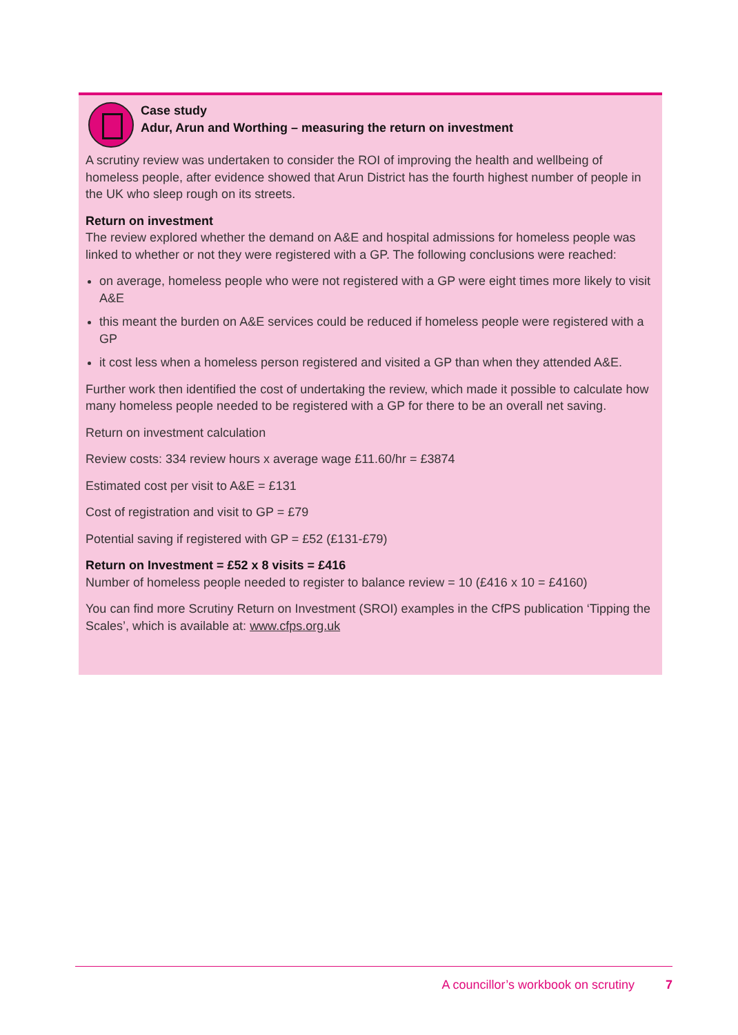Case study
Adur, Arun and Worthing – measuring the return on investment
A scrutiny review was undertaken to consider the ROI of improving the health and wellbeing of homeless people, after evidence showed that Arun District has the fourth highest number of people in the UK who sleep rough on its streets.
Return on investment
The review explored whether the demand on A&E and hospital admissions for homeless people was linked to whether or not they were registered with a GP. The following conclusions were reached:
on average, homeless people who were not registered with a GP were eight times more likely to visit A&E
this meant the burden on A&E services could be reduced if homeless people were registered with a GP
it cost less when a homeless person registered and visited a GP than when they attended A&E.
Further work then identified the cost of undertaking the review, which made it possible to calculate how many homeless people needed to be registered with a GP for there to be an overall net saving.
Return on investment calculation
Review costs: 334 review hours x average wage £11.60/hr = £3874
Estimated cost per visit to A&E = £131
Cost of registration and visit to GP = £79
Potential saving if registered with GP = £52 (£131-£79)
Return on Investment = £52 x 8 visits = £416
Number of homeless people needed to register to balance review = 10 (£416 x 10 = £4160)
You can find more Scrutiny Return on Investment (SROI) examples in the CfPS publication ‘Tipping the Scales’, which is available at: www.cfps.org.uk
A councillor’s workbook on scrutiny 7